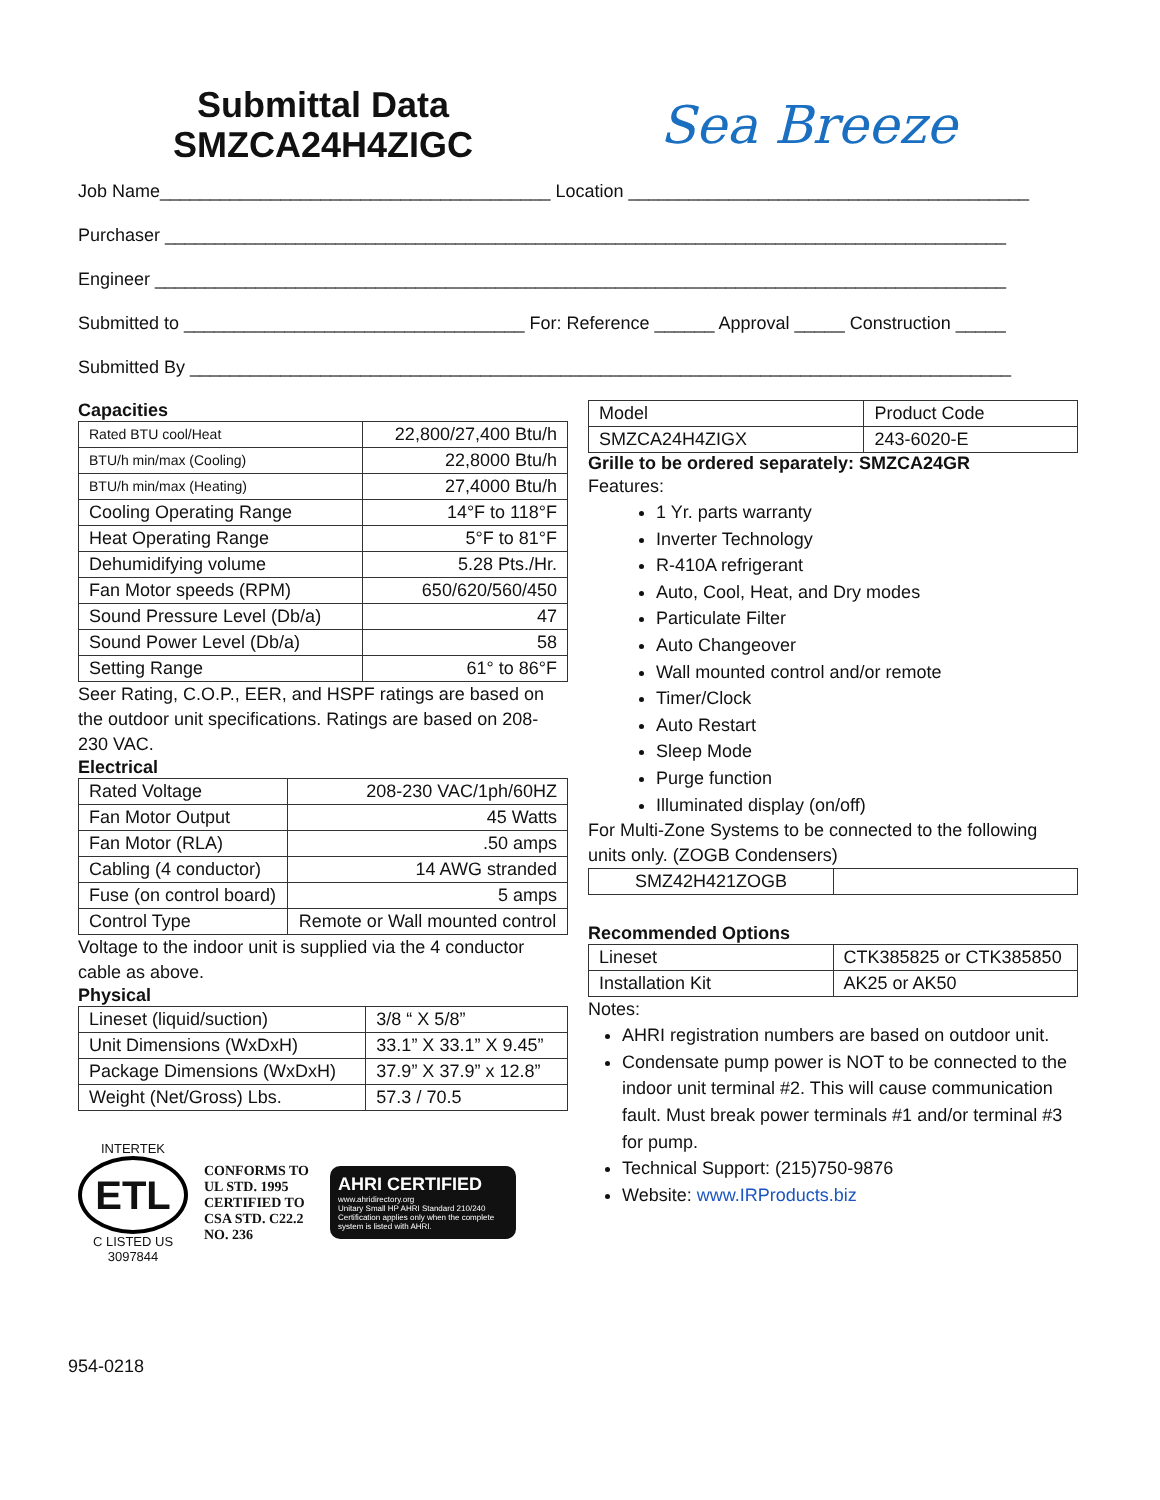Submittal Data
SMZCA24H4ZIGC
Sea Breeze
Job Name_______________________________________ Location ________________________________________
Purchaser ____________________________________________________________________________________
Engineer _____________________________________________________________________________________
Submitted to __________________________________ For: Reference ______ Approval _____ Construction _____
Submitted By __________________________________________________________________________________
Capacities
| Rated BTU cool/Heat | 22,800/27,400 Btu/h |
| BTU/h min/max (Cooling) | 22,8000 Btu/h |
| BTU/h min/max (Heating) | 27,4000 Btu/h |
| Cooling Operating Range | 14°F to 118°F |
| Heat Operating Range | 5°F to 81°F |
| Dehumidifying volume | 5.28 Pts./Hr. |
| Fan Motor speeds (RPM) | 650/620/560/450 |
| Sound Pressure Level (Db/a) | 47 |
| Sound Power Level (Db/a) | 58 |
| Setting Range | 61° to 86°F |
Seer Rating, C.O.P., EER, and HSPF ratings are based on the outdoor unit specifications. Ratings are based on 208-230 VAC.
Electrical
| Rated Voltage | 208-230 VAC/1ph/60HZ |
| Fan Motor Output | 45 Watts |
| Fan Motor (RLA) | .50 amps |
| Cabling (4 conductor) | 14 AWG stranded |
| Fuse (on control board) | 5 amps |
| Control Type | Remote or Wall mounted control |
Voltage to the indoor unit is supplied via the 4 conductor cable as above.
Physical
| Lineset (liquid/suction) | 3/8 “ X 5/8” |
| Unit Dimensions (WxDxH) | 33.1” X 33.1” X 9.45” |
| Package Dimensions (WxDxH) | 37.9” X 37.9” x 12.8” |
| Weight (Net/Gross) Lbs. | 57.3 / 70.5 |
INTERTEK
ETL
C LISTED US
3097844
CONFORMS TO UL STD. 1995 CERTIFIED TO CSA STD. C22.2 NO. 236
AHRI CERTIFIED
www.ahridirectory.org
Unitary Small HP AHRI Standard 210/240
Certification applies only when the complete system is listed with AHRI.
| Model | Product Code |
| SMZCA24H4ZIGX | 243-6020-E |
Grille to be ordered separately: SMZCA24GR
Features:
1 Yr. parts warranty
Inverter Technology
R-410A refrigerant
Auto, Cool, Heat, and Dry modes
Particulate Filter
Auto Changeover
Wall mounted control and/or remote
Timer/Clock
Auto Restart
Sleep Mode
Purge function
Illuminated display (on/off)
For Multi-Zone Systems to be connected to the following units only. (ZOGB Condensers)
| SMZ42H421ZOGB | |
Recommended Options
| Lineset | CTK385825 or CTK385850 |
| Installation Kit | AK25 or AK50 |
Notes:
AHRI registration numbers are based on outdoor unit.
Condensate pump power is NOT to be connected to the indoor unit terminal #2. This will cause communication fault. Must break power terminals #1 and/or terminal #3 for pump.
Technical Support: (215)750-9876
Website: www.IRProducts.biz
954-0218